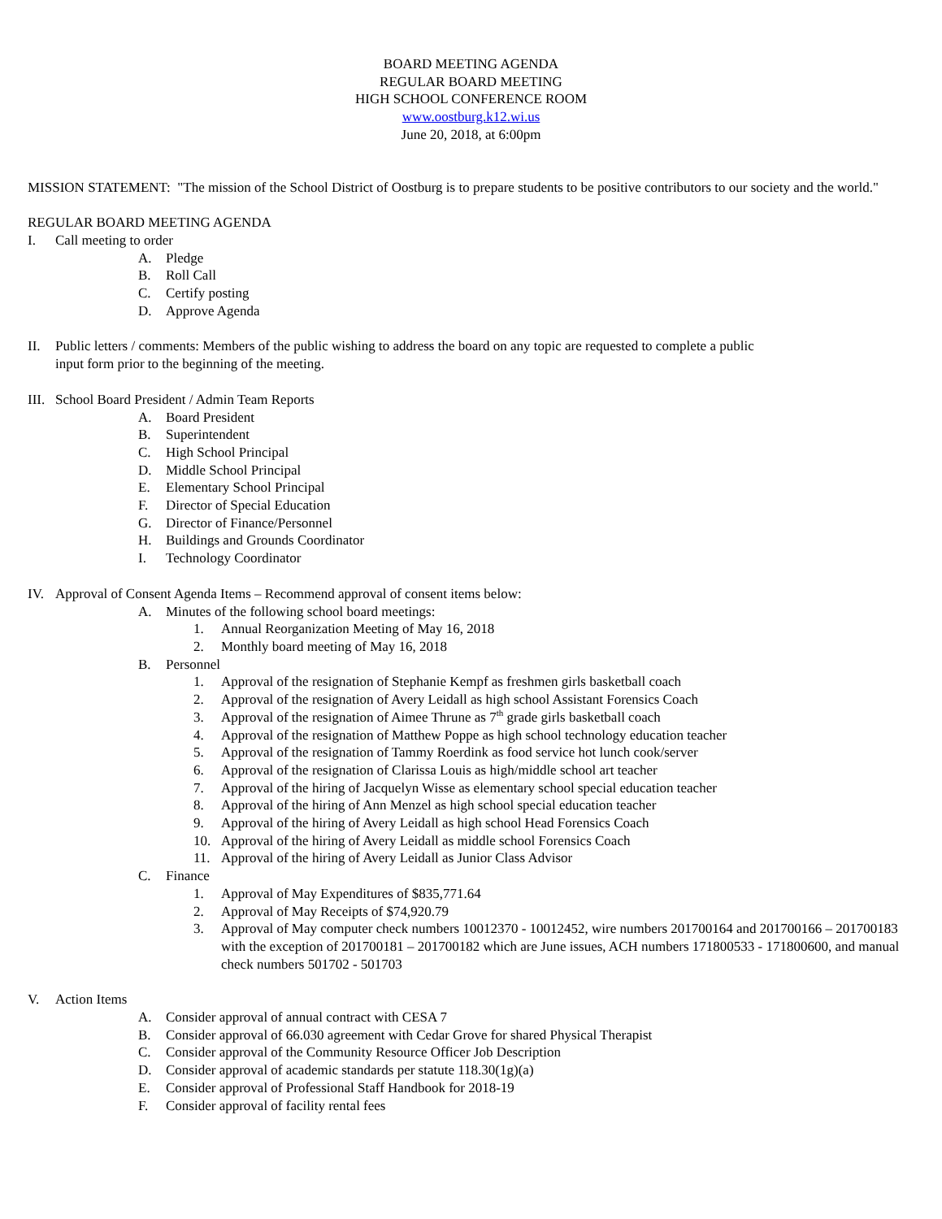BOARD MEETING AGENDA
REGULAR BOARD MEETING
HIGH SCHOOL CONFERENCE ROOM
www.oostburg.k12.wi.us
June 20, 2018, at 6:00pm
MISSION STATEMENT: "The mission of the School District of Oostburg is to prepare students to be positive contributors to our society and the world."
REGULAR BOARD MEETING AGENDA
I. Call meeting to order
A. Pledge
B. Roll Call
C. Certify posting
D. Approve Agenda
II. Public letters / comments: Members of the public wishing to address the board on any topic are requested to complete a public
input form prior to the beginning of the meeting.
III. School Board President / Admin Team Reports
A. Board President
B. Superintendent
C. High School Principal
D. Middle School Principal
E. Elementary School Principal
F. Director of Special Education
G. Director of Finance/Personnel
H. Buildings and Grounds Coordinator
I. Technology Coordinator
IV. Approval of Consent Agenda Items – Recommend approval of consent items below:
A. Minutes of the following school board meetings:
1. Annual Reorganization Meeting of May 16, 2018
2. Monthly board meeting of May 16, 2018
B. Personnel
1. Approval of the resignation of Stephanie Kempf as freshmen girls basketball coach
2. Approval of the resignation of Avery Leidall as high school Assistant Forensics Coach
3. Approval of the resignation of Aimee Thrune as 7<sup>th</sup> grade girls basketball coach
4. Approval of the resignation of Matthew Poppe as high school technology education teacher
5. Approval of the resignation of Tammy Roerdink as food service hot lunch cook/server
6. Approval of the resignation of Clarissa Louis as high/middle school art teacher
7. Approval of the hiring of Jacquelyn Wisse as elementary school special education teacher
8. Approval of the hiring of Ann Menzel as high school special education teacher
9. Approval of the hiring of Avery Leidall as high school Head Forensics Coach
10. Approval of the hiring of Avery Leidall as middle school Forensics Coach
11. Approval of the hiring of Avery Leidall as Junior Class Advisor
C. Finance
1. Approval of May Expenditures of $835,771.64
2. Approval of May Receipts of $74,920.79
3. Approval of May computer check numbers 10012370 - 10012452, wire numbers 201700164 and 201700166 – 201700183 with the exception of 201700181 – 201700182 which are June issues, ACH numbers 171800533 - 171800600, and manual check numbers 501702 - 501703
V. Action Items
A. Consider approval of annual contract with CESA 7
B. Consider approval of 66.030 agreement with Cedar Grove for shared Physical Therapist
C. Consider approval of the Community Resource Officer Job Description
D. Consider approval of academic standards per statute 118.30(1g)(a)
E. Consider approval of Professional Staff Handbook for 2018-19
F. Consider approval of facility rental fees